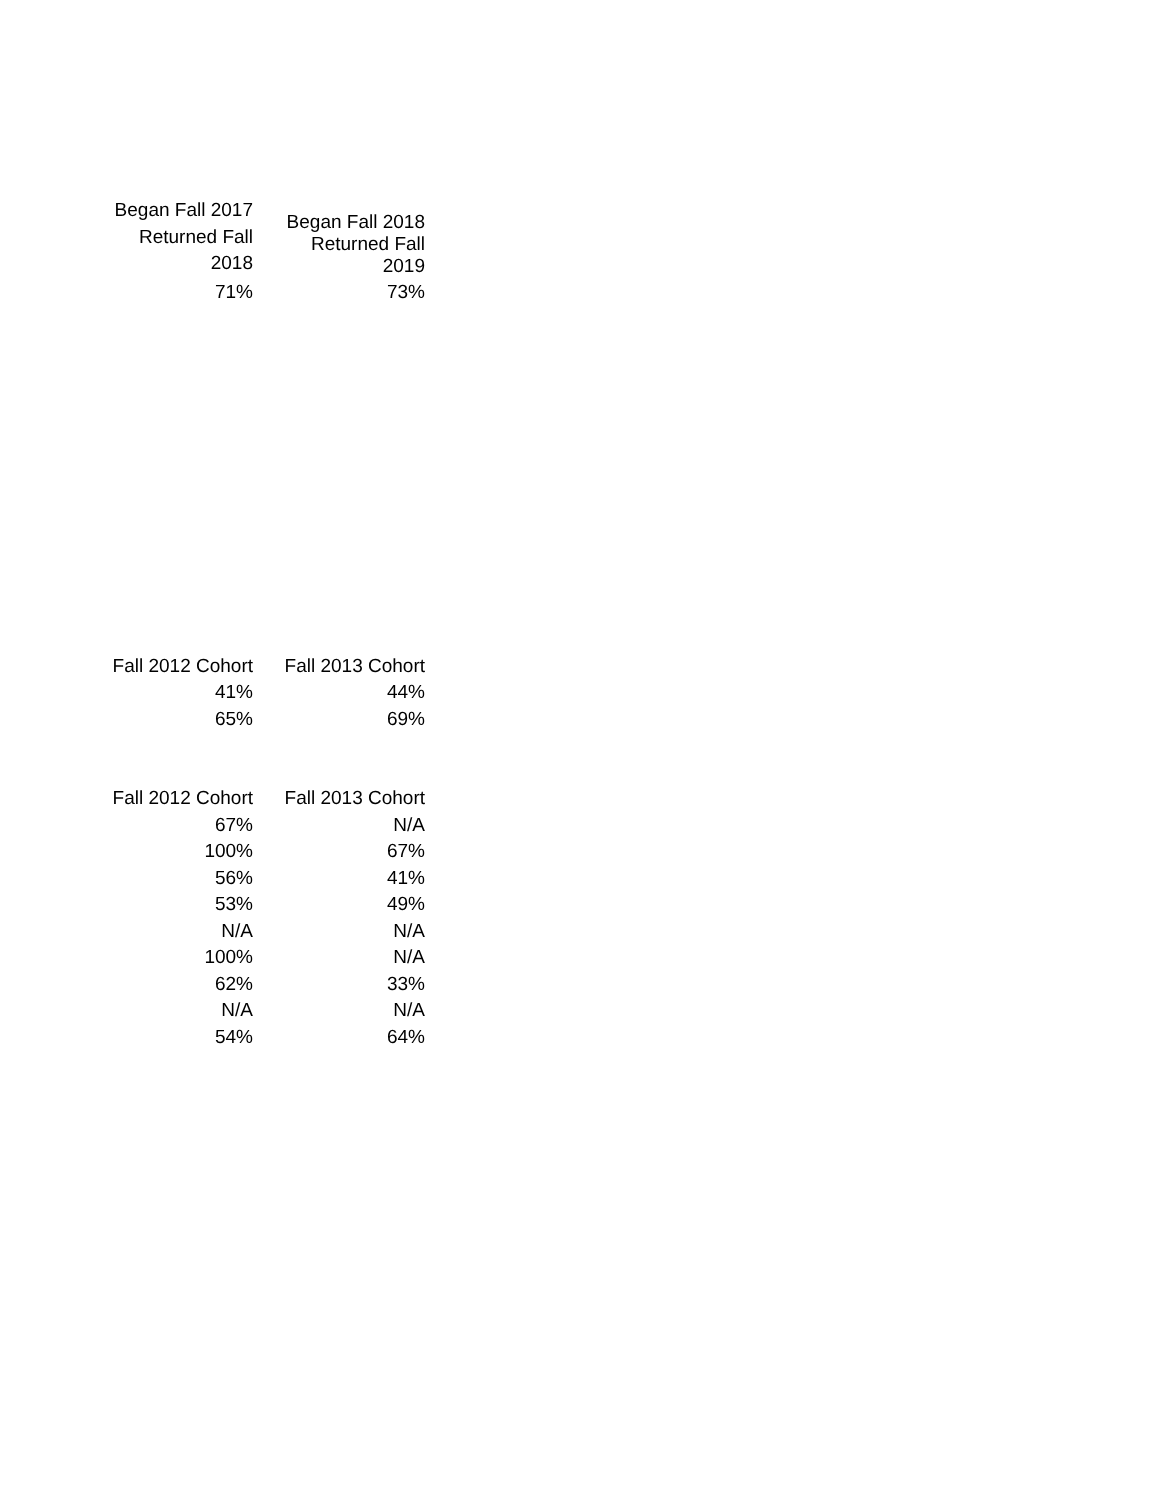| Began Fall 2017 Returned Fall 2018 | Began Fall 2018 Returned Fall 2019 |
| --- | --- |
| 71% | 73% |
| Fall 2012 Cohort | Fall 2013 Cohort |
| --- | --- |
| 41% | 44% |
| 65% | 69% |
| Fall 2012 Cohort | Fall 2013 Cohort |
| --- | --- |
| 67% | N/A |
| 100% | 67% |
| 56% | 41% |
| 53% | 49% |
| N/A | N/A |
| 100% | N/A |
| 62% | 33% |
| N/A | N/A |
| 54% | 64% |